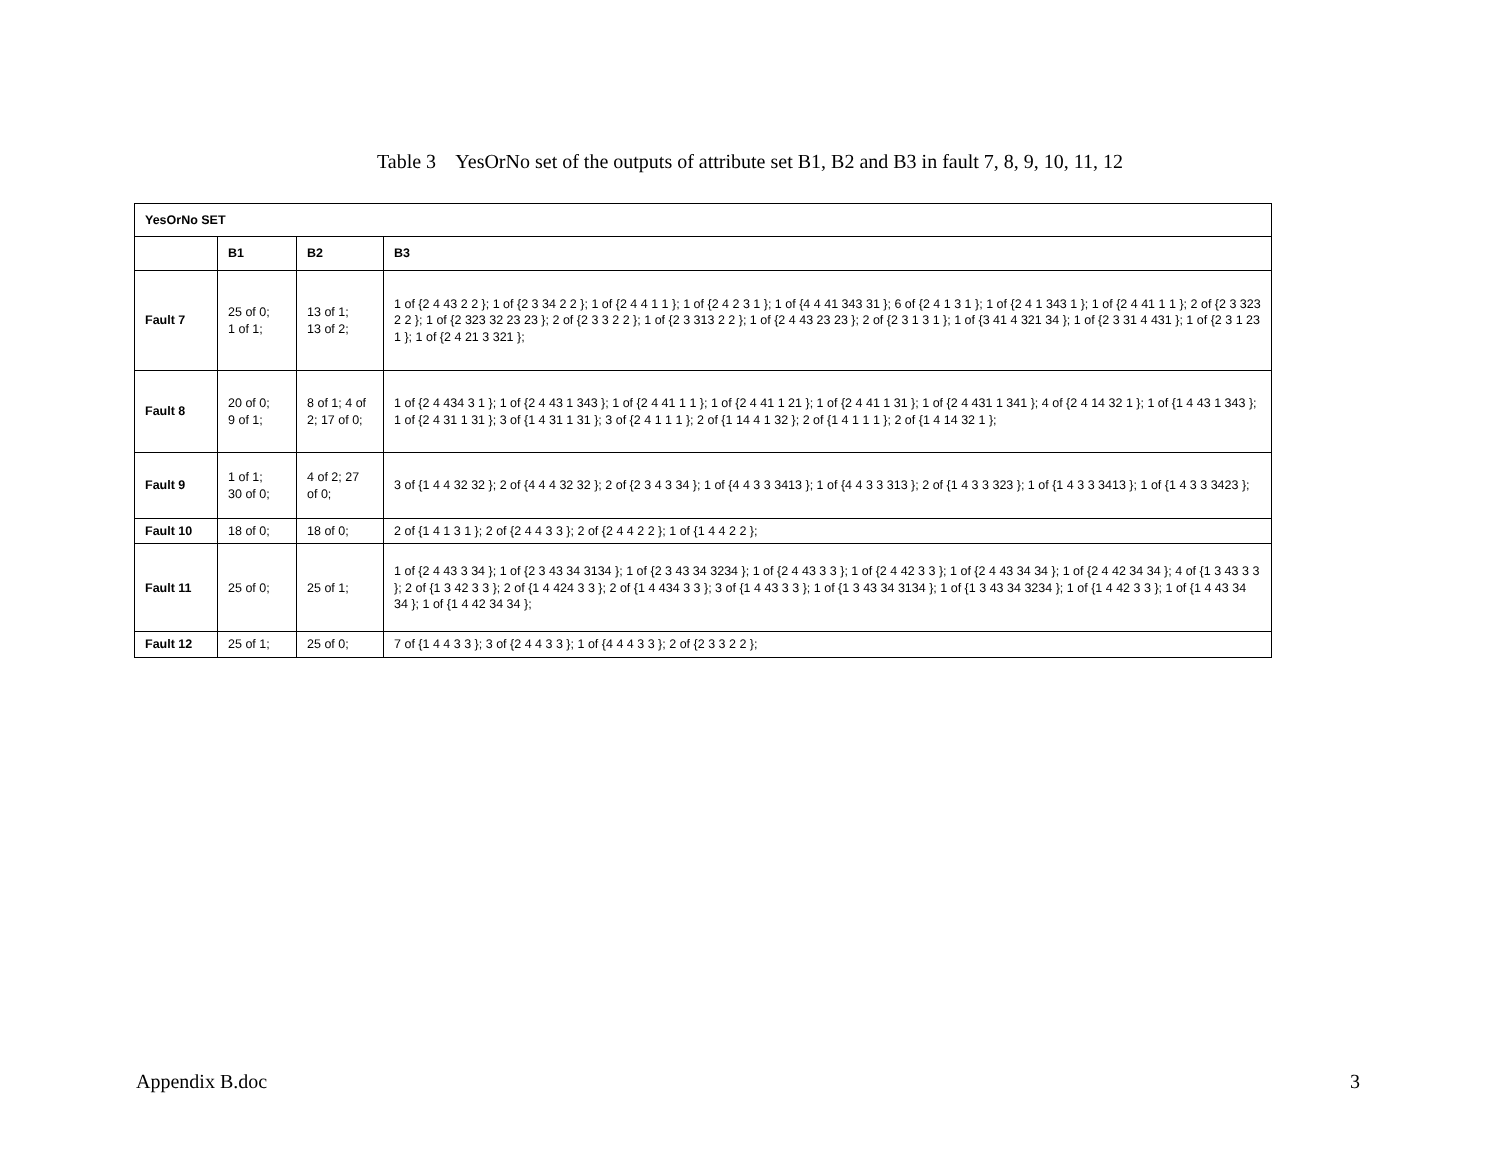Table 3 YesOrNo set of the outputs of attribute set B1, B2 and B3 in fault 7, 8, 9, 10, 11, 12
| YesOrNo SET | | | |
| --- | --- | --- | --- |
| | B1 | B2 | B3 |
| Fault 7 | 25 of 0; 1 of 1; | 13 of 1; 13 of 2; | 1 of {2 4 43 2 2 }; 1 of {2 3 34 2 2 }; 1 of {2 4 4 1 1 }; 1 of {2 4 2 3 1 }; 1 of {4 4 41 343 31 }; 6 of {2 4 1 3 1 }; 1 of {2 4 1 343 1 }; 1 of {2 4 41 1 1 }; 2 of {2 3 323 2 2 }; 1 of {2 323 32 23 23 }; 2 of {2 3 3 2 2 }; 1 of {2 3 313 2 2 }; 1 of {2 4 43 23 23 }; 2 of {2 3 1 3 1 }; 1 of {3 41 4 321 34 }; 1 of {2 3 31 4 431 }; 1 of {2 3 1 23 1 }; 1 of {2 4 21 3 321 }; |
| Fault 8 | 20 of 0; 9 of 1; | 8 of 1; 4 of 2; 17 of 0; | 1 of {2 4 434 3 1 }; 1 of {2 4 43 1 343 }; 1 of {2 4 41 1 1 }; 1 of {2 4 41 1 21 }; 1 of {2 4 41 1 31 }; 1 of {2 4 431 1 341 }; 4 of {2 4 14 32 1 }; 1 of {1 4 43 1 343 }; 1 of {2 4 31 1 31 }; 3 of {1 4 31 1 31 }; 3 of {2 4 1 1 1 }; 2 of {1 14 4 1 32 }; 2 of {1 4 1 1 1 }; 2 of {1 4 14 32 1 }; |
| Fault 9 | 1 of 1; 30 of 0; | 4 of 2; 27 of 0; | 3 of {1 4 4 32 32 }; 2 of {4 4 4 32 32 }; 2 of {2 3 4 3 34 }; 1 of {4 4 3 3 3413 }; 1 of {4 4 3 3 313 }; 2 of {1 4 3 3 323 }; 1 of {1 4 3 3 3413 }; 1 of {1 4 3 3 3423 }; |
| Fault 10 | 18 of 0; | 18 of 0; | 2 of {1 4 1 3 1 }; 2 of {2 4 4 3 3 }; 2 of {2 4 4 2 2 }; 1 of {1 4 4 2 2 }; |
| Fault 11 | 25 of 0; | 25 of 1; | 1 of {2 4 43 3 34 }; 1 of {2 3 43 34 3134 }; 1 of {2 3 43 34 3234 }; 1 of {2 4 43 3 3 }; 1 of {2 4 42 3 3 }; 1 of {2 4 43 34 34 }; 1 of {2 4 42 34 34 }; 4 of {1 3 43 3 3 }; 2 of {1 3 42 3 3 }; 2 of {1 4 424 3 3 }; 2 of {1 4 434 3 3 }; 3 of {1 4 43 3 3 }; 1 of {1 3 43 34 3134 }; 1 of {1 3 43 34 3234 }; 1 of {1 4 42 3 3 }; 1 of {1 4 43 34 34 }; 1 of {1 4 42 34 34 }; |
| Fault 12 | 25 of 1; | 25 of 0; | 7 of {1 4 4 3 3 }; 3 of {2 4 4 3 3 }; 1 of {4 4 4 3 3 }; 2 of {2 3 3 2 2 }; |
Appendix B.doc 3